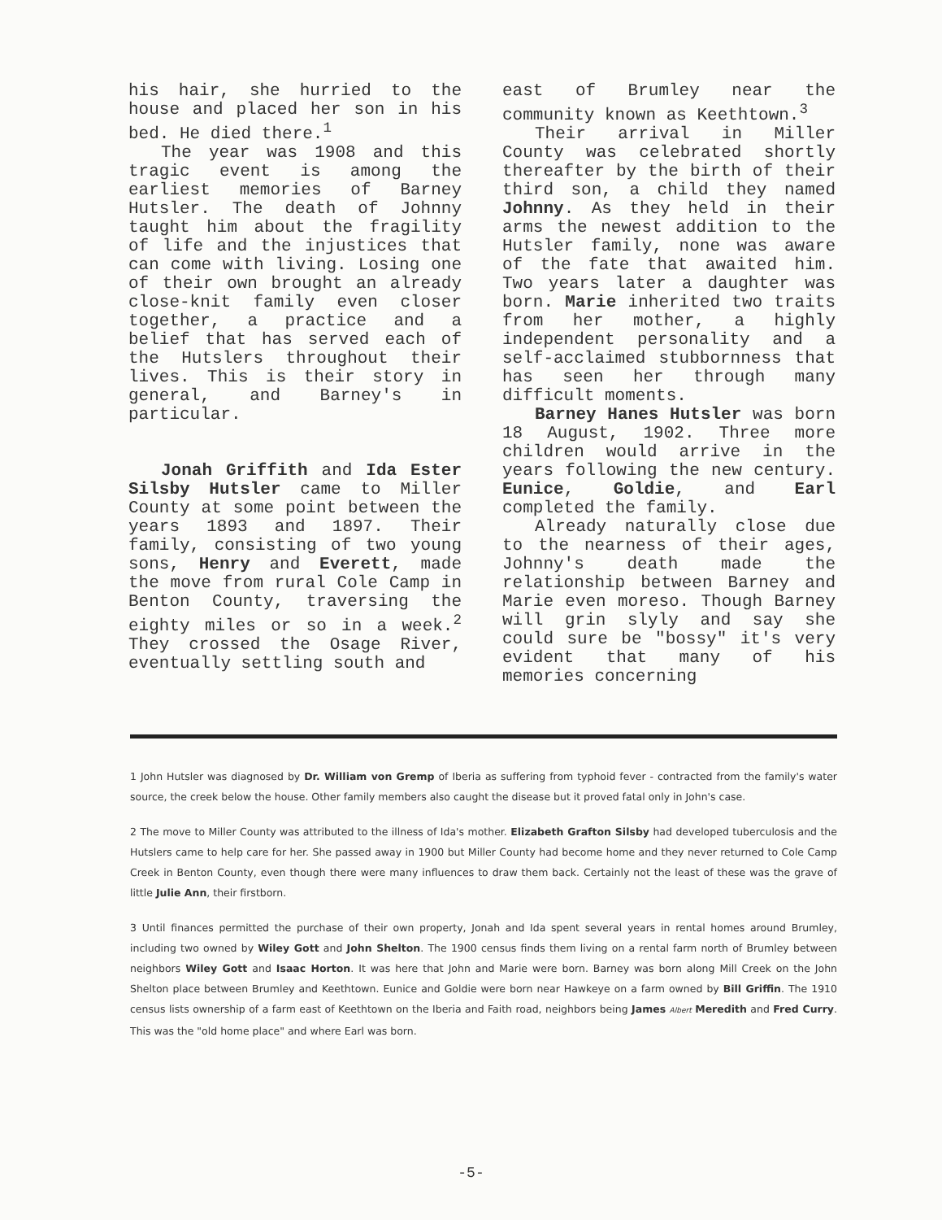his hair, she hurried to the house and placed her son in his bed. He died there.<sup>1</sup>
The year was 1908 and this tragic event is among the earliest memories of Barney Hutsler. The death of Johnny taught him about the fragility of life and the injustices that can come with living. Losing one of their own brought an already close-knit family even closer together, a practice and a belief that has served each of the Hutslers throughout their lives. This is their story in general, and Barney's in particular.
Jonah Griffith and Ida Ester Silsby Hutsler came to Miller County at some point between the years 1893 and 1897. Their family, consisting of two young sons, Henry and Everett, made the move from rural Cole Camp in Benton County, traversing the eighty miles or so in a week.<sup>2</sup> They crossed the Osage River, eventually settling south and
east of Brumley near the community known as Keethtown.<sup>3</sup>
Their arrival in Miller County was celebrated shortly thereafter by the birth of their third son, a child they named Johnny. As they held in their arms the newest addition to the Hutsler family, none was aware of the fate that awaited him. Two years later a daughter was born. Marie inherited two traits from her mother, a highly independent personality and a self-acclaimed stubbornness that has seen her through many difficult moments.
Barney Hanes Hutsler was born 18 August, 1902. Three more children would arrive in the years following the new century. Eunice, Goldie, and Earl completed the family.
Already naturally close due to the nearness of their ages, Johnny's death made the relationship between Barney and Marie even moreso. Though Barney will grin slyly and say she could sure be "bossy" it's very evident that many of his memories concerning
1 John Hutsler was diagnosed by Dr. William von Gremp of Iberia as suffering from typhoid fever - contracted from the family's water source, the creek below the house. Other family members also caught the disease but it proved fatal only in John's case.
2 The move to Miller County was attributed to the illness of Ida's mother. Elizabeth Grafton Silsby had developed tuberculosis and the Hutslers came to help care for her. She passed away in 1900 but Miller County had become home and they never returned to Cole Camp Creek in Benton County, even though there were many influences to draw them back. Certainly not the least of these was the grave of little Julie Ann, their firstborn.
3 Until finances permitted the purchase of their own property, Jonah and Ida spent several years in rental homes around Brumley, including two owned by Wiley Gott and John Shelton. The 1900 census finds them living on a rental farm north of Brumley between neighbors Wiley Gott and Isaac Horton. It was here that John and Marie were born. Barney was born along Mill Creek on the John Shelton place between Brumley and Keethtown. Eunice and Goldie were born near Hawkeye on a farm owned by Bill Griffin. The 1910 census lists ownership of a farm east of Keethtown on the Iberia and Faith road, neighbors being James Albert Meredith and Fred Curry. This was the "old home place" and where Earl was born.
-5-